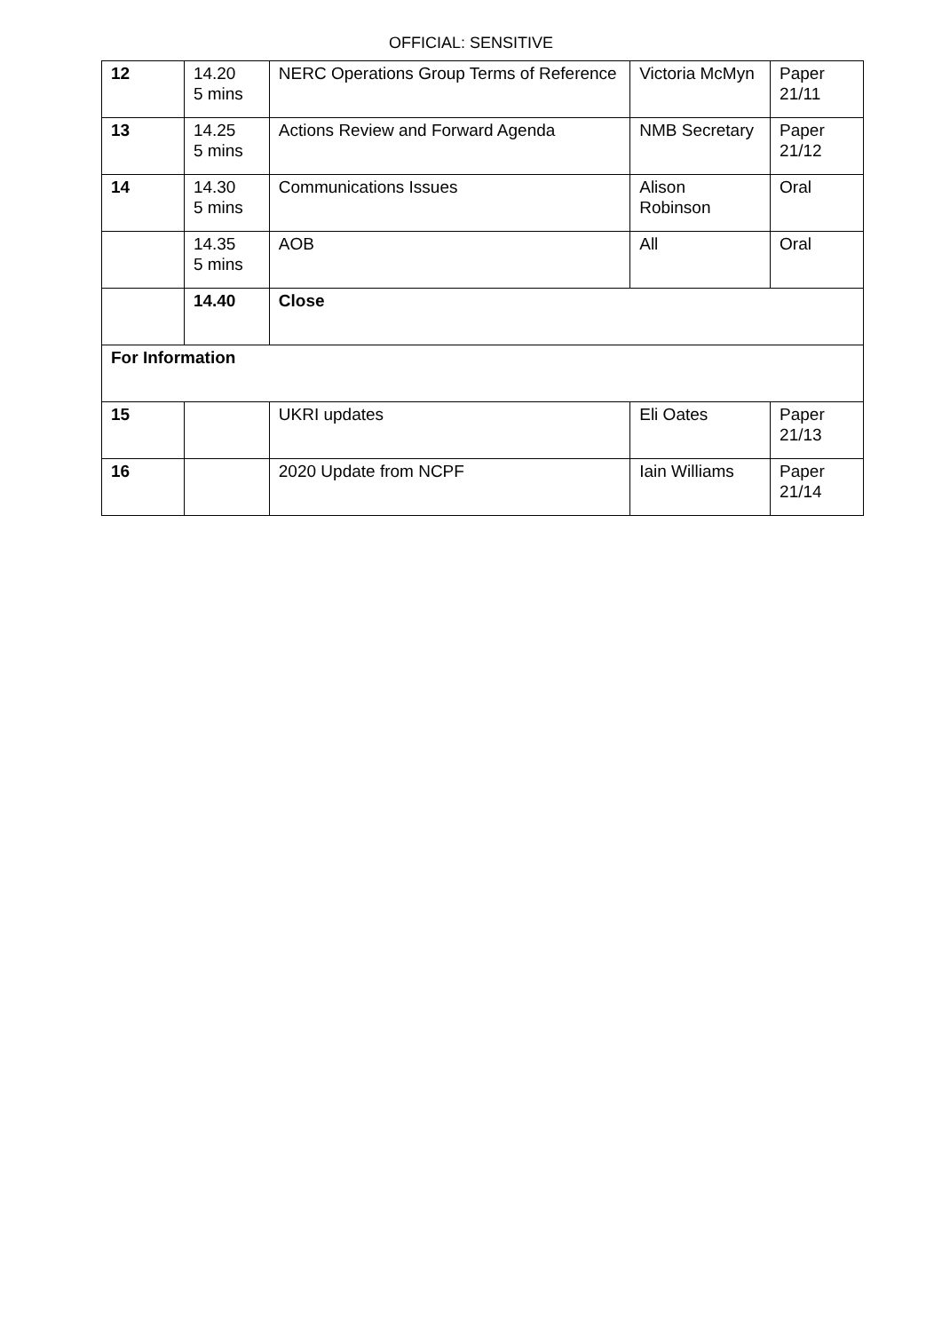OFFICIAL: SENSITIVE
| 12 | 14.20 5 mins | NERC Operations Group Terms of Reference | Victoria McMyn | Paper 21/11 |
| 13 | 14.25 5 mins | Actions Review and Forward Agenda | NMB Secretary | Paper 21/12 |
| 14 | 14.30 5 mins | Communications Issues | Alison Robinson | Oral |
| | 14.35 5 mins | AOB | All | Oral |
| | 14.40 | Close | | |
| For Information | | | | |
| 15 | | UKRI updates | Eli Oates | Paper 21/13 |
| 16 | | 2020 Update from NCPF | Iain Williams | Paper 21/14 |